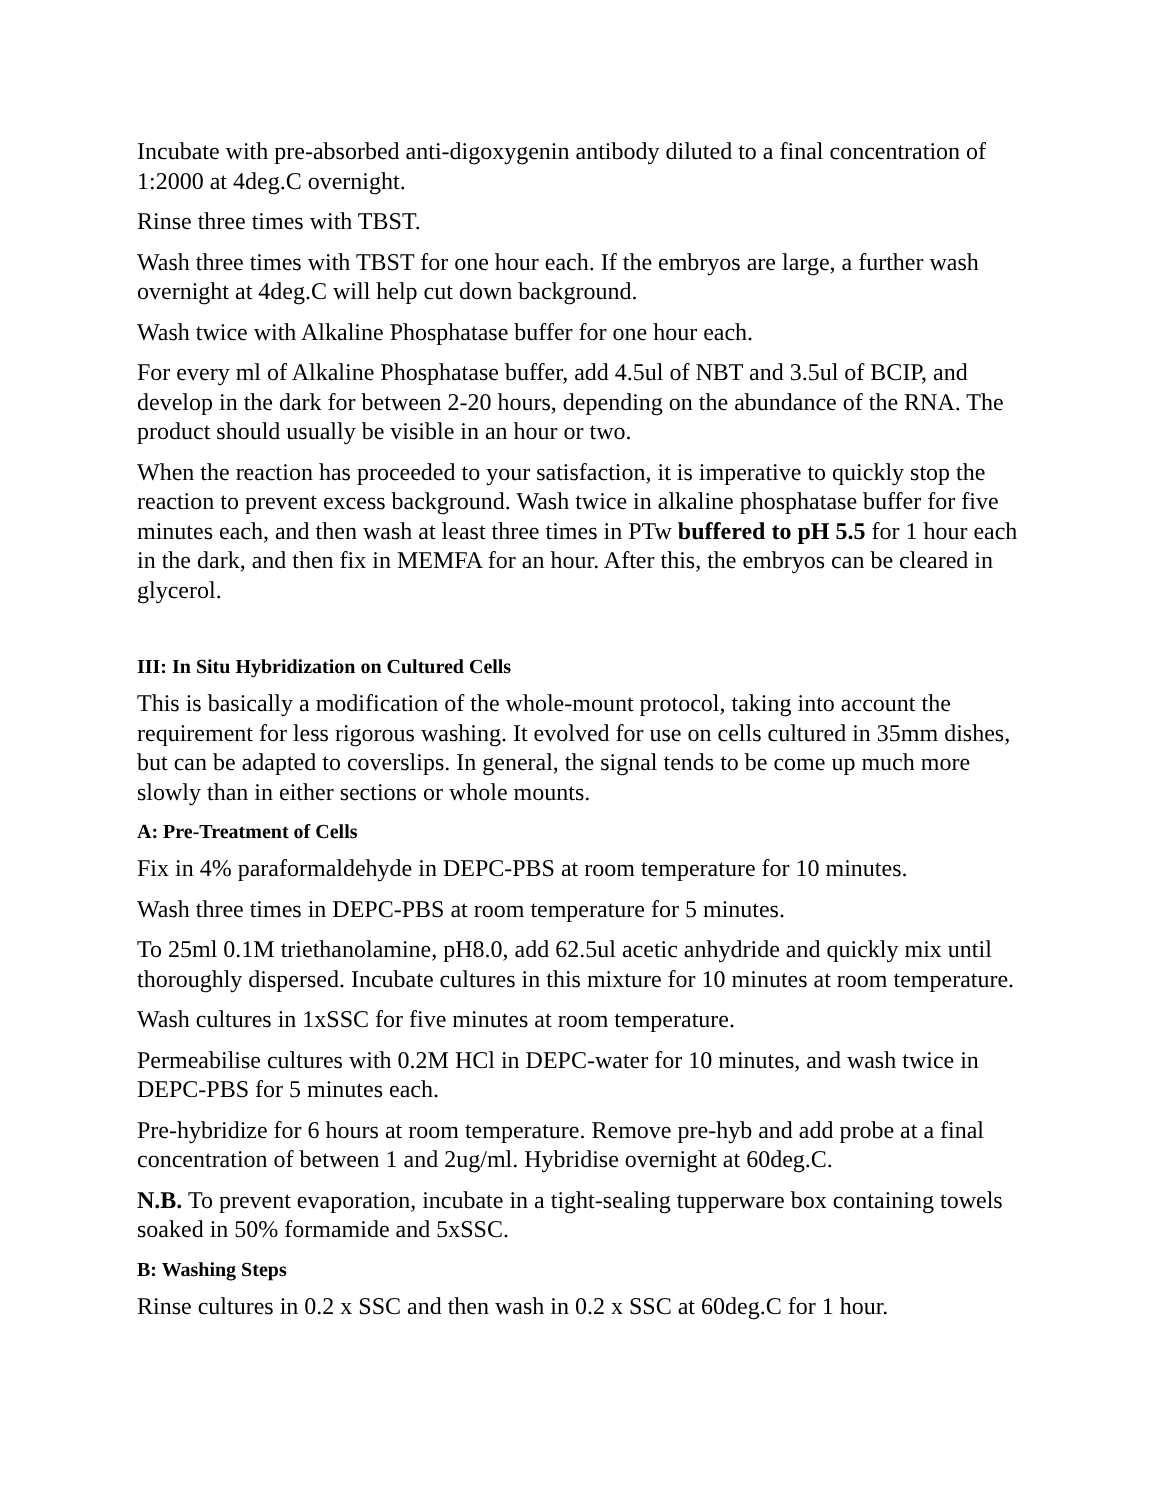Incubate with pre-absorbed anti-digoxygenin antibody diluted to a final concentration of 1:2000 at 4deg.C overnight.
Rinse three times with TBST.
Wash three times with TBST for one hour each. If the embryos are large, a further wash overnight at 4deg.C will help cut down background.
Wash twice with Alkaline Phosphatase buffer for one hour each.
For every ml of Alkaline Phosphatase buffer, add 4.5ul of NBT and 3.5ul of BCIP, and develop in the dark for between 2-20 hours, depending on the abundance of the RNA. The product should usually be visible in an hour or two.
When the reaction has proceeded to your satisfaction, it is imperative to quickly stop the reaction to prevent excess background. Wash twice in alkaline phosphatase buffer for five minutes each, and then wash at least three times in PTw buffered to pH 5.5 for 1 hour each in the dark, and then fix in MEMFA for an hour. After this, the embryos can be cleared in glycerol.
III: In Situ Hybridization on Cultured Cells
This is basically a modification of the whole-mount protocol, taking into account the requirement for less rigorous washing. It evolved for use on cells cultured in 35mm dishes, but can be adapted to coverslips. In general, the signal tends to be come up much more slowly than in either sections or whole mounts.
A: Pre-Treatment of Cells
Fix in 4% paraformaldehyde in DEPC-PBS at room temperature for 10 minutes.
Wash three times in DEPC-PBS at room temperature for 5 minutes.
To 25ml 0.1M triethanolamine, pH8.0, add 62.5ul acetic anhydride and quickly mix until thoroughly dispersed. Incubate cultures in this mixture for 10 minutes at room temperature.
Wash cultures in 1xSSC for five minutes at room temperature.
Permeabilise cultures with 0.2M HCl in DEPC-water for 10 minutes, and wash twice in DEPC-PBS for 5 minutes each.
Pre-hybridize for 6 hours at room temperature. Remove pre-hyb and add probe at a final concentration of between 1 and 2ug/ml. Hybridise overnight at 60deg.C.
N.B. To prevent evaporation, incubate in a tight-sealing tupperware box containing towels soaked in 50% formamide and 5xSSC.
B: Washing Steps
Rinse cultures in 0.2 x SSC and then wash in 0.2 x SSC at 60deg.C for 1 hour.